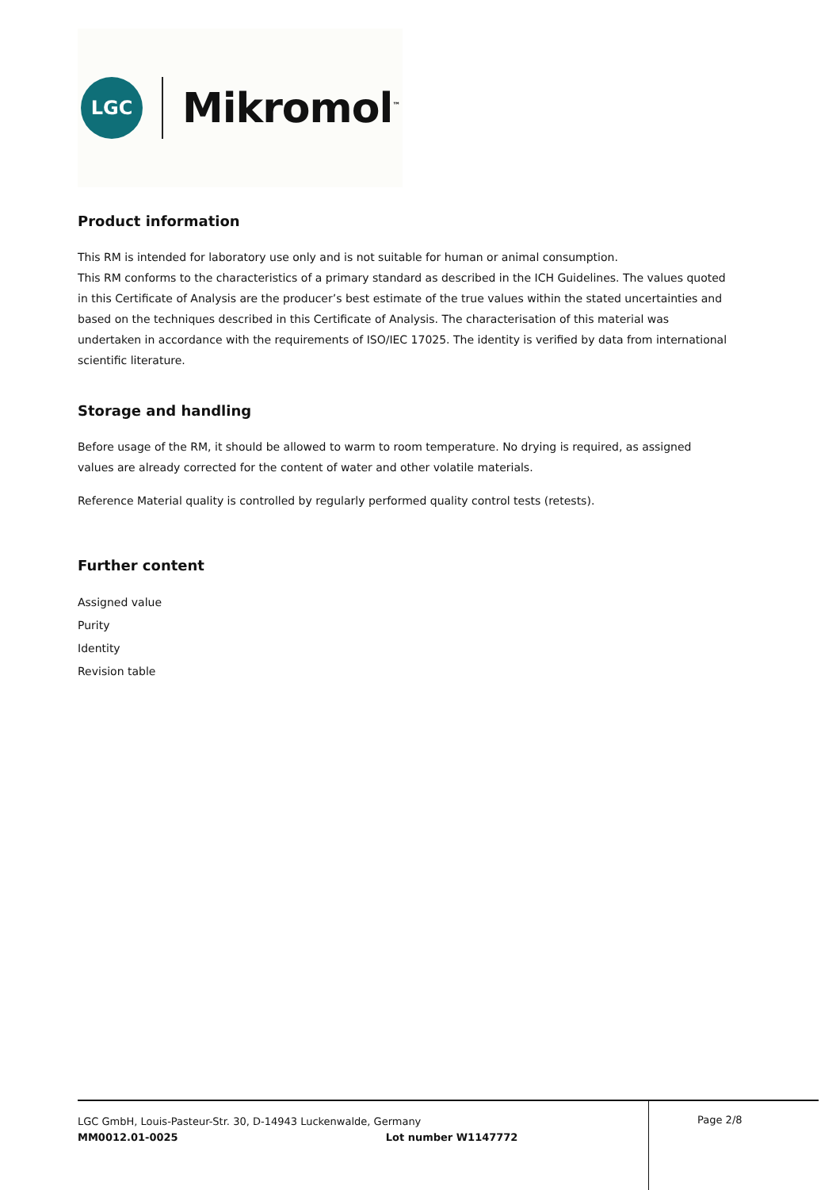LGC
Mikromol<sup>™</sup>
Product information
This RM is intended for laboratory use only and is not suitable for human or animal consumption.
This RM conforms to the characteristics of a primary standard as described in the ICH Guidelines. The values quoted in this Certificate of Analysis are the producer’s best estimate of the true values within the stated uncertainties and based on the techniques described in this Certificate of Analysis. The characterisation of this material was undertaken in accordance with the requirements of ISO/IEC 17025. The identity is verified by data from international scientific literature.
Storage and handling
Before usage of the RM, it should be allowed to warm to room temperature. No drying is required, as assigned values are already corrected for the content of water and other volatile materials.
Reference Material quality is controlled by regularly performed quality control tests (retests).
Further content
Assigned value
Purity
Identity
Revision table
LGC GmbH, Louis-Pasteur-Str. 30, D-14943 Luckenwalde, Germany
MM0012.01-0025 Lot number W1147772
Page 2/8